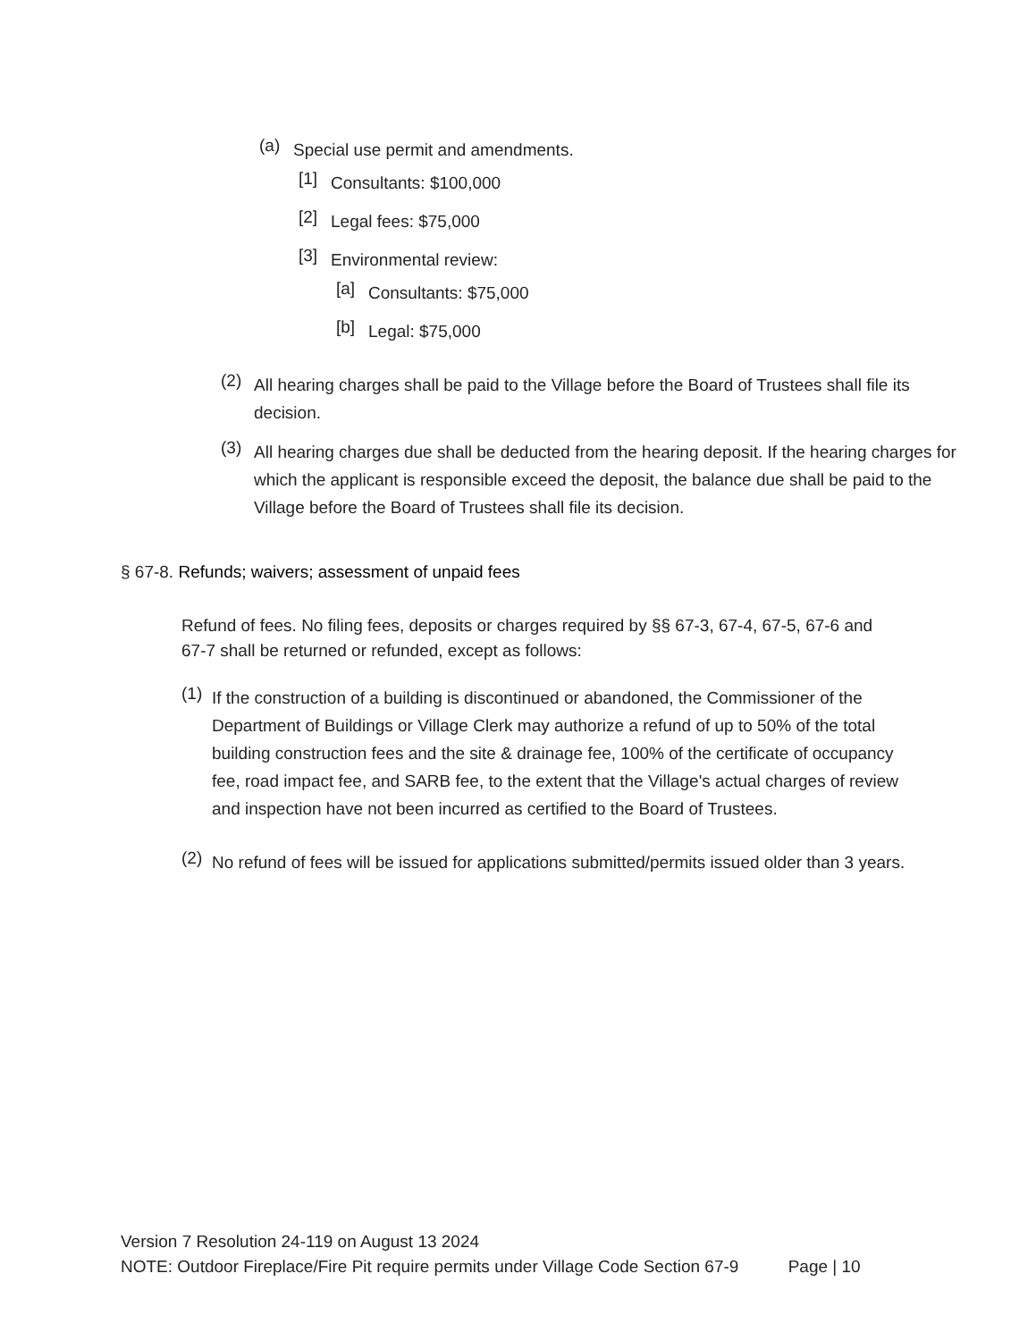(a)
Special use permit and amendments.
[1]
Consultants: $100,000
[2]
Legal fees: $75,000
[3]
Environmental review:
[a]
Consultants: $75,000
[b]
Legal: $75,000
(2)
All hearing charges shall be paid to the Village before the Board of Trustees shall file its decision.
(3)
All hearing charges due shall be deducted from the hearing deposit. If the hearing charges for which the applicant is responsible exceed the deposit, the balance due shall be paid to the Village before the Board of Trustees shall file its decision.
§ 67-8. Refunds; waivers; assessment of unpaid fees
Refund of fees. No filing fees, deposits or charges required by §§ 67-3, 67-4, 67-5, 67-6 and 67-7 shall be returned or refunded, except as follows:
(1)
If the construction of a building is discontinued or abandoned, the Commissioner of the Department of Buildings or Village Clerk may authorize a refund of up to 50% of the total building construction fees and the site & drainage fee, 100% of the certificate of occupancy fee, road impact fee, and SARB fee, to the extent that the Village's actual charges of review and inspection have not been incurred as certified to the Board of Trustees.
(2)
No refund of fees will be issued for applications submitted/permits issued older than 3 years.
Version 7 Resolution 24-119 on August 13 2024
NOTE: Outdoor Fireplace/Fire Pit require permits under Village Code Section 67-9 Page | 10